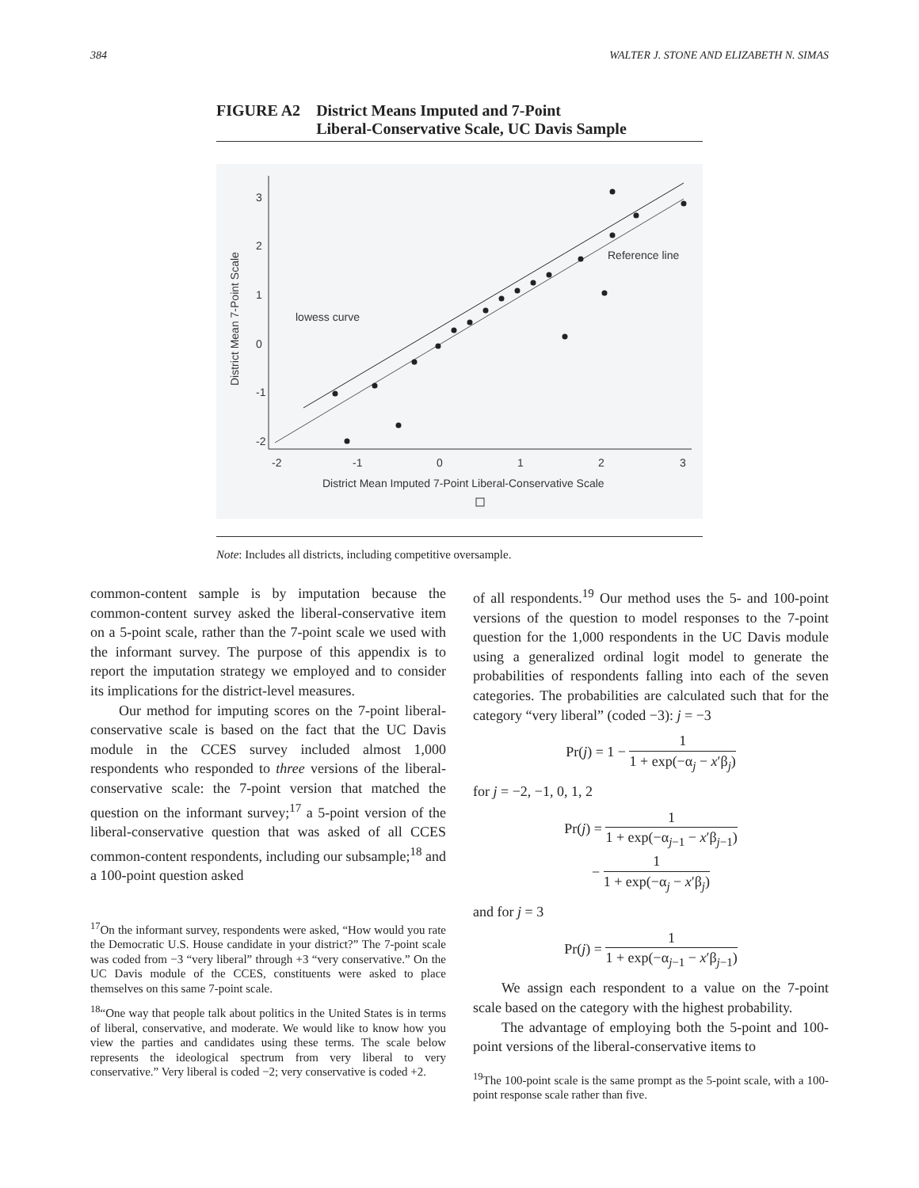384 WALTER J. STONE AND ELIZABETH N. SIMAS
FIGURE A2 District Means Imputed and 7-Point
Liberal-Conservative Scale, UC Davis Sample
-2
-1
0
1
2
3
-2
-1
0
1
2
3
District Mean Imputed 7-Point Liberal-Conservative Scale
District Mean 7-Point Scale
lowess curve
Reference line
Note: Includes all districts, including competitive oversample.
common-content sample is by imputation because the common-content survey asked the liberal-conservative item on a 5-point scale, rather than the 7-point scale we used with the informant survey. The purpose of this appendix is to report the imputation strategy we employed and to consider its implications for the district-level measures.
Our method for imputing scores on the 7-point liberal-conservative scale is based on the fact that the UC Davis module in the CCES survey included almost 1,000 respondents who responded to three versions of the liberal-conservative scale: the 7-point version that matched the question on the informant survey;<sup>17</sup> a 5-point version of the liberal-conservative question that was asked of all CCES common-content respondents, including our subsample;<sup>18</sup> and a 100-point question asked
<sup>17</sup> On the informant survey, respondents were asked, “How would you rate the Democratic U.S. House candidate in your district?” The 7-point scale was coded from −3 “very liberal” through +3 “very conservative.” On the UC Davis module of the CCES, constituents were asked to place themselves on this same 7-point scale.
<sup>18</sup> “One way that people talk about politics in the United States is in terms of liberal, conservative, and moderate. We would like to know how you view the parties and candidates using these terms. The scale below represents the ideological spectrum from very liberal to very conservative.” Very liberal is coded −2; very conservative is coded +2.
of all respondents.<sup>19</sup> Our method uses the 5- and 100-point versions of the question to model responses to the 7-point question for the 1,000 respondents in the UC Davis module using a generalized ordinal logit model to generate the probabilities of respondents falling into each of the seven categories. The probabilities are calculated such that for the category “very liberal” (coded −3): j = −3
Pr(j) = 1 − 1 1 + exp(−α<sub>j</sub> − x′β<sub>j</sub>)
for j = −2, −1, 0, 1, 2
Pr(j) = 1 1 + exp(−α<sub>j−1</sub> − x′β<sub>j−1</sub>)
− 1 1 + exp(−α<sub>j</sub> − x′β<sub>j</sub>)
and for j = 3
Pr(j) = 1 1 + exp(−α<sub>j−1</sub> − x′β<sub>j−1</sub>)
We assign each respondent to a value on the 7-point scale based on the category with the highest probability.
The advantage of employing both the 5-point and 100-point versions of the liberal-conservative items to
<sup>19</sup> The 100-point scale is the same prompt as the 5-point scale, with a 100-point response scale rather than five.